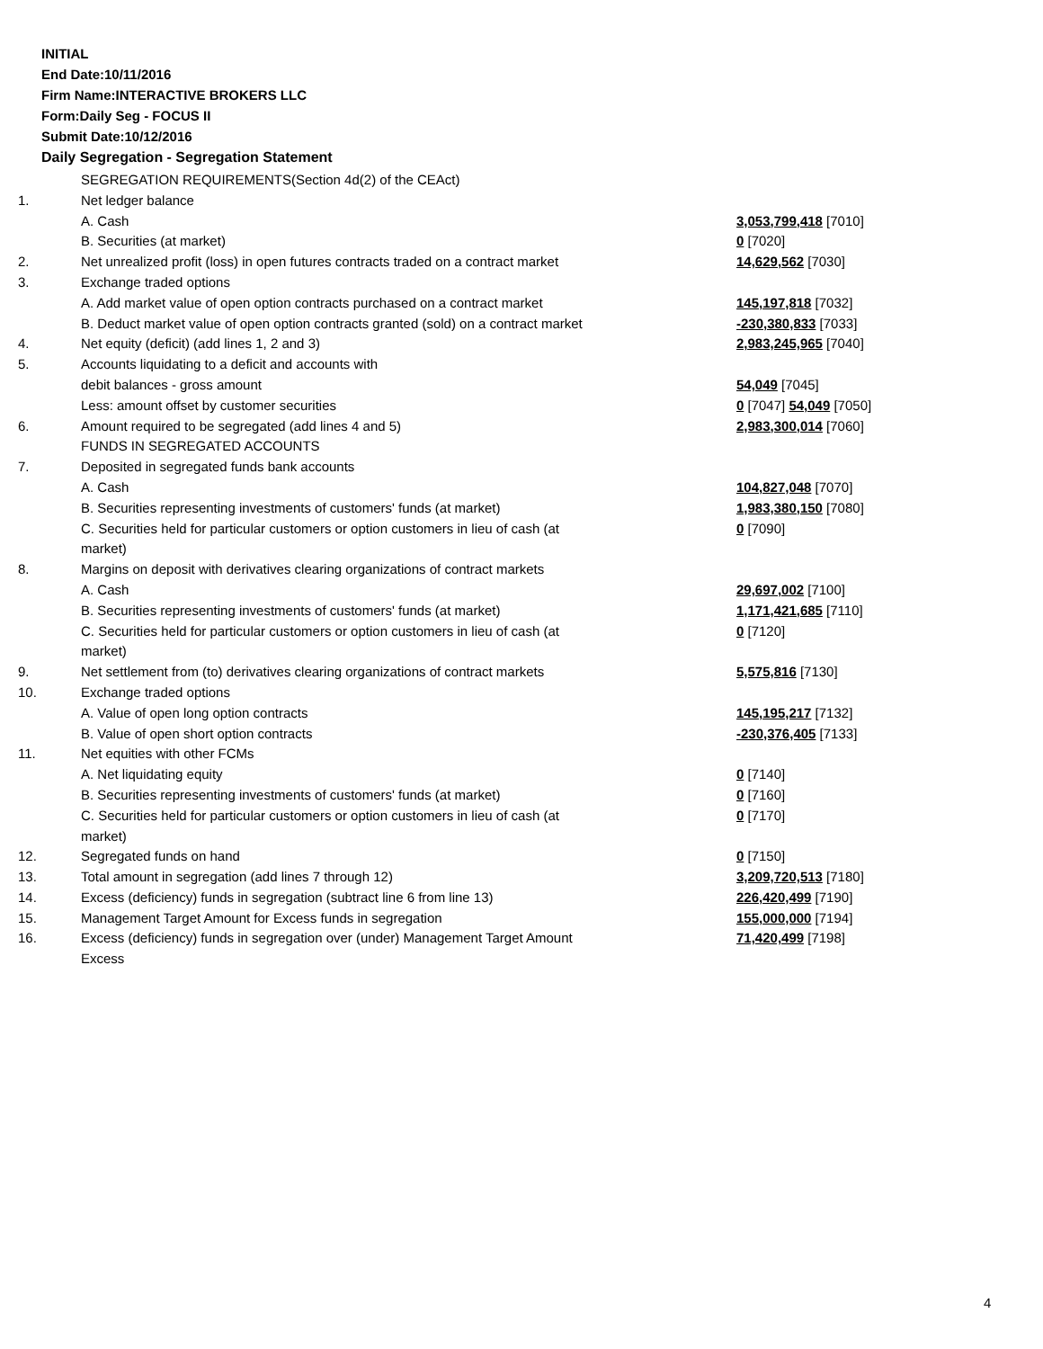INITIAL
End Date:10/11/2016
Firm Name:INTERACTIVE BROKERS LLC
Form:Daily Seg - FOCUS II
Submit Date:10/12/2016
Daily Segregation - Segregation Statement
| | SEGREGATION REQUIREMENTS(Section 4d(2) of the CEAct) | |
| 1. | Net ledger balance | |
| | A. Cash | 3,053,799,418 [7010] |
| | B. Securities (at market) | 0 [7020] |
| 2. | Net unrealized profit (loss) in open futures contracts traded on a contract market | 14,629,562 [7030] |
| 3. | Exchange traded options | |
| | A. Add market value of open option contracts purchased on a contract market | 145,197,818 [7032] |
| | B. Deduct market value of open option contracts granted (sold) on a contract market | -230,380,833 [7033] |
| 4. | Net equity (deficit) (add lines 1, 2 and 3) | 2,983,245,965 [7040] |
| 5. | Accounts liquidating to a deficit and accounts with | |
| | debit balances - gross amount | 54,049 [7045] |
| | Less: amount offset by customer securities | 0 [7047] 54,049 [7050] |
| 6. | Amount required to be segregated (add lines 4 and 5) | 2,983,300,014 [7060] |
| | FUNDS IN SEGREGATED ACCOUNTS | |
| 7. | Deposited in segregated funds bank accounts | |
| | A. Cash | 104,827,048 [7070] |
| | B. Securities representing investments of customers' funds (at market) | 1,983,380,150 [7080] |
| | C. Securities held for particular customers or option customers in lieu of cash (at market) | 0 [7090] |
| 8. | Margins on deposit with derivatives clearing organizations of contract markets | |
| | A. Cash | 29,697,002 [7100] |
| | B. Securities representing investments of customers' funds (at market) | 1,171,421,685 [7110] |
| | C. Securities held for particular customers or option customers in lieu of cash (at market) | 0 [7120] |
| 9. | Net settlement from (to) derivatives clearing organizations of contract markets | 5,575,816 [7130] |
| 10. | Exchange traded options | |
| | A. Value of open long option contracts | 145,195,217 [7132] |
| | B. Value of open short option contracts | -230,376,405 [7133] |
| 11. | Net equities with other FCMs | |
| | A. Net liquidating equity | 0 [7140] |
| | B. Securities representing investments of customers' funds (at market) | 0 [7160] |
| | C. Securities held for particular customers or option customers in lieu of cash (at market) | 0 [7170] |
| 12. | Segregated funds on hand | 0 [7150] |
| 13. | Total amount in segregation (add lines 7 through 12) | 3,209,720,513 [7180] |
| 14. | Excess (deficiency) funds in segregation (subtract line 6 from line 13) | 226,420,499 [7190] |
| 15. | Management Target Amount for Excess funds in segregation | 155,000,000 [7194] |
| 16. | Excess (deficiency) funds in segregation over (under) Management Target Amount Excess | 71,420,499 [7198] |
4